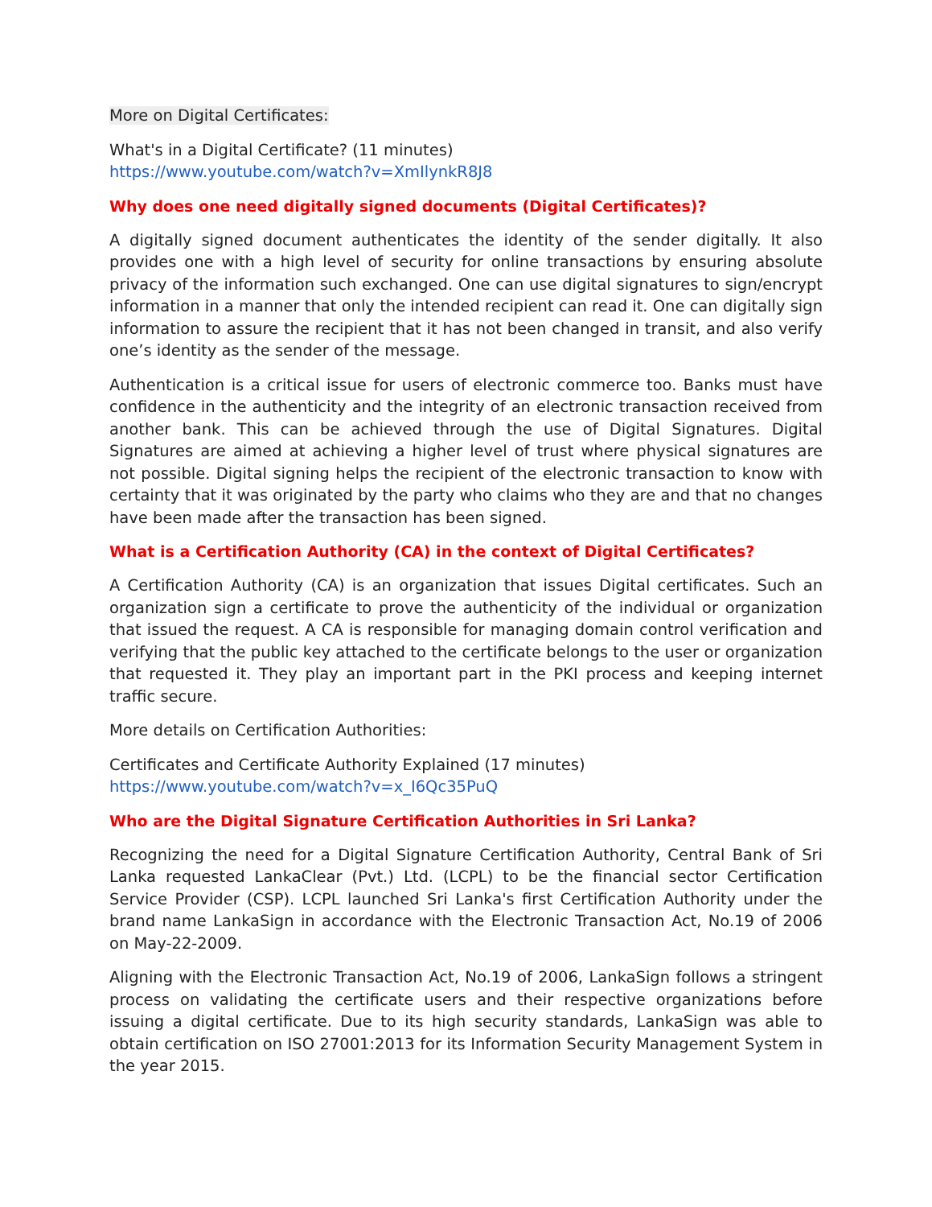More on Digital Certificates:
What's in a Digital Certificate? (11 minutes)
https://www.youtube.com/watch?v=XmIlynkR8J8
Why does one need digitally signed documents (Digital Certificates)?
A digitally signed document authenticates the identity of the sender digitally. It also provides one with a high level of security for online transactions by ensuring absolute privacy of the information such exchanged. One can use digital signatures to sign/encrypt information in a manner that only the intended recipient can read it. One can digitally sign information to assure the recipient that it has not been changed in transit, and also verify one’s identity as the sender of the message.
Authentication is a critical issue for users of electronic commerce too. Banks must have confidence in the authenticity and the integrity of an electronic transaction received from another bank. This can be achieved through the use of Digital Signatures. Digital Signatures are aimed at achieving a higher level of trust where physical signatures are not possible. Digital signing helps the recipient of the electronic transaction to know with certainty that it was originated by the party who claims who they are and that no changes have been made after the transaction has been signed.
What is a Certification Authority (CA) in the context of Digital Certificates?
A Certification Authority (CA) is an organization that issues Digital certificates. Such an organization sign a certificate to prove the authenticity of the individual or organization that issued the request. A CA is responsible for managing domain control verification and verifying that the public key attached to the certificate belongs to the user or organization that requested it. They play an important part in the PKI process and keeping internet traffic secure.
More details on Certification Authorities:
Certificates and Certificate Authority Explained (17 minutes)
https://www.youtube.com/watch?v=x_I6Qc35PuQ
Who are the Digital Signature Certification Authorities in Sri Lanka?
Recognizing the need for a Digital Signature Certification Authority, Central Bank of Sri Lanka requested LankaClear (Pvt.) Ltd. (LCPL) to be the financial sector Certification Service Provider (CSP). LCPL launched Sri Lanka's first Certification Authority under the brand name LankaSign in accordance with the Electronic Transaction Act, No.19 of 2006 on May-22-2009.
Aligning with the Electronic Transaction Act, No.19 of 2006, LankaSign follows a stringent process on validating the certificate users and their respective organizations before issuing a digital certificate. Due to its high security standards, LankaSign was able to obtain certification on ISO 27001:2013 for its Information Security Management System in the year 2015.